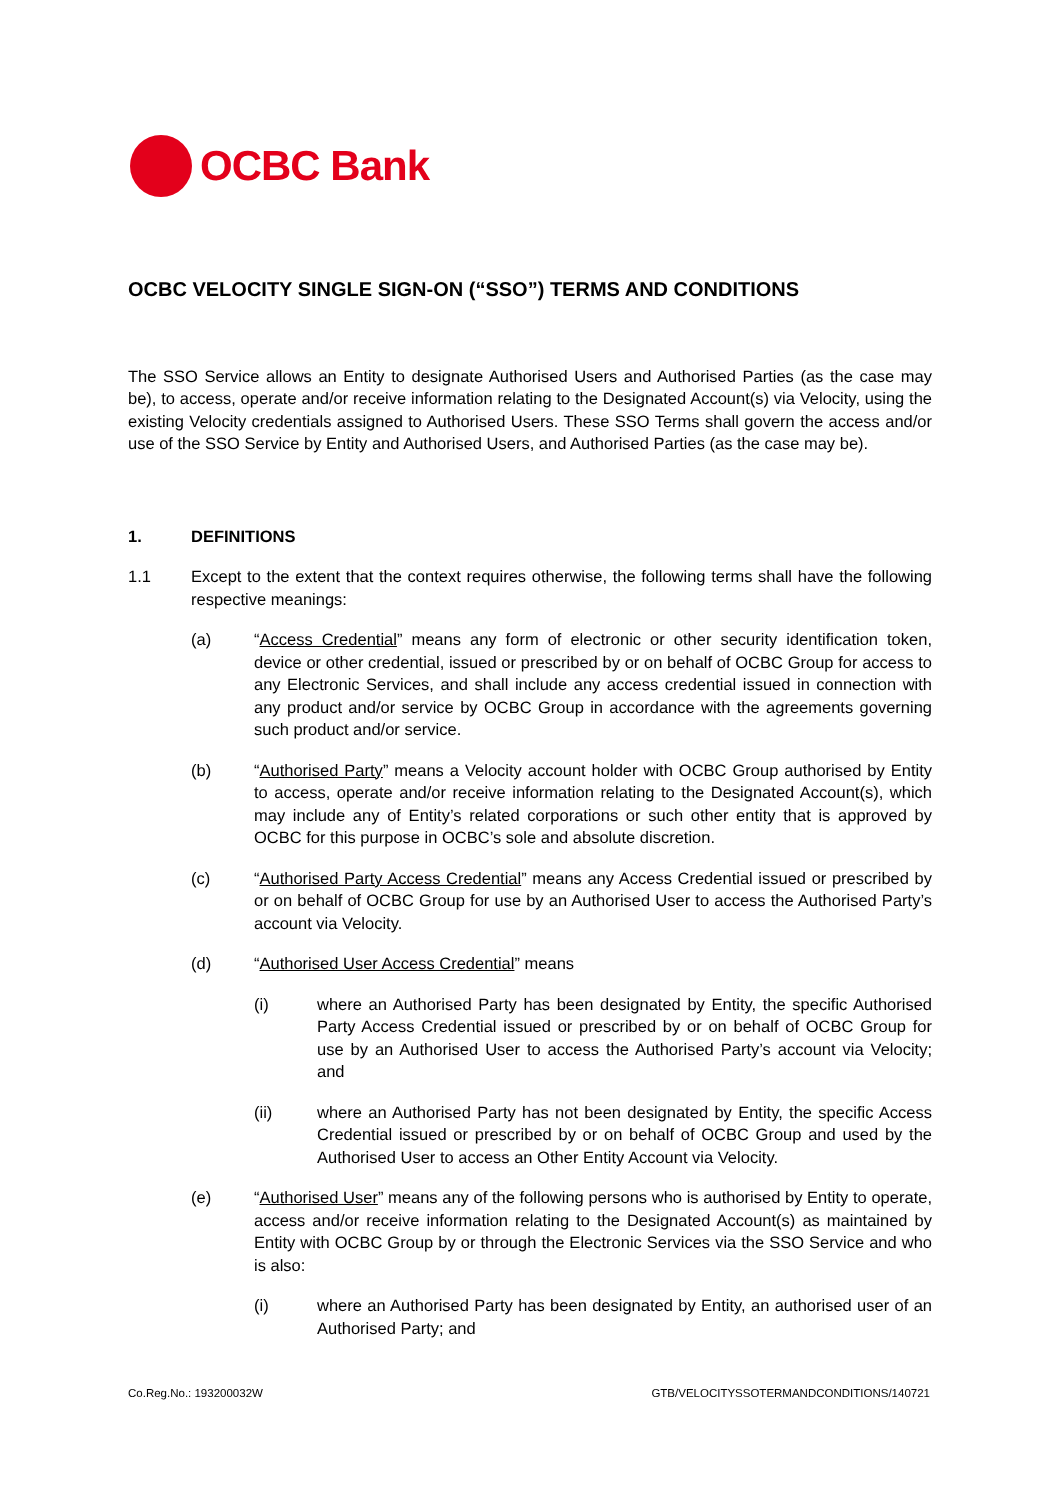OCBC Bank
OCBC VELOCITY SINGLE SIGN-ON (“SSO”) TERMS AND CONDITIONS
The SSO Service allows an Entity to designate Authorised Users and Authorised Parties (as the case may be), to access, operate and/or receive information relating to the Designated Account(s) via Velocity, using the existing Velocity credentials assigned to Authorised Users. These SSO Terms shall govern the access and/or use of the SSO Service by Entity and Authorised Users, and Authorised Parties (as the case may be).
1. DEFINITIONS
1.1 Except to the extent that the context requires otherwise, the following terms shall have the following respective meanings:
(a) “Access Credential” means any form of electronic or other security identification token, device or other credential, issued or prescribed by or on behalf of OCBC Group for access to any Electronic Services, and shall include any access credential issued in connection with any product and/or service by OCBC Group in accordance with the agreements governing such product and/or service.
(b) “Authorised Party” means a Velocity account holder with OCBC Group authorised by Entity to access, operate and/or receive information relating to the Designated Account(s), which may include any of Entity’s related corporations or such other entity that is approved by OCBC for this purpose in OCBC’s sole and absolute discretion.
(c) “Authorised Party Access Credential” means any Access Credential issued or prescribed by or on behalf of OCBC Group for use by an Authorised User to access the Authorised Party’s account via Velocity.
(d) “Authorised User Access Credential” means
(i) where an Authorised Party has been designated by Entity, the specific Authorised Party Access Credential issued or prescribed by or on behalf of OCBC Group for use by an Authorised User to access the Authorised Party’s account via Velocity; and
(ii) where an Authorised Party has not been designated by Entity, the specific Access Credential issued or prescribed by or on behalf of OCBC Group and used by the Authorised User to access an Other Entity Account via Velocity.
(e) “Authorised User” means any of the following persons who is authorised by Entity to operate, access and/or receive information relating to the Designated Account(s) as maintained by Entity with OCBC Group by or through the Electronic Services via the SSO Service and who is also:
(i) where an Authorised Party has been designated by Entity, an authorised user of an Authorised Party; and
Co.Reg.No.: 193200032W GTB/VELOCITYSSOTERMANDCONDITIONS/140721